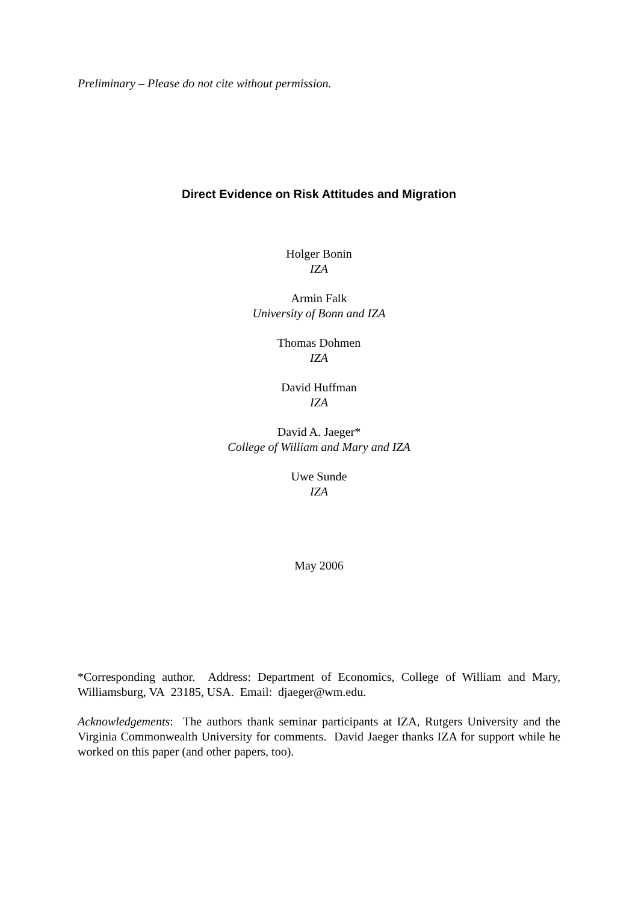Preliminary – Please do not cite without permission.
Direct Evidence on Risk Attitudes and Migration
Holger Bonin
IZA
Armin Falk
University of Bonn and IZA
Thomas Dohmen
IZA
David Huffman
IZA
David A. Jaeger*
College of William and Mary and IZA
Uwe Sunde
IZA
May 2006
*Corresponding author. Address: Department of Economics, College of William and Mary, Williamsburg, VA 23185, USA. Email: djaeger@wm.edu.
Acknowledgements: The authors thank seminar participants at IZA, Rutgers University and the Virginia Commonwealth University for comments. David Jaeger thanks IZA for support while he worked on this paper (and other papers, too).